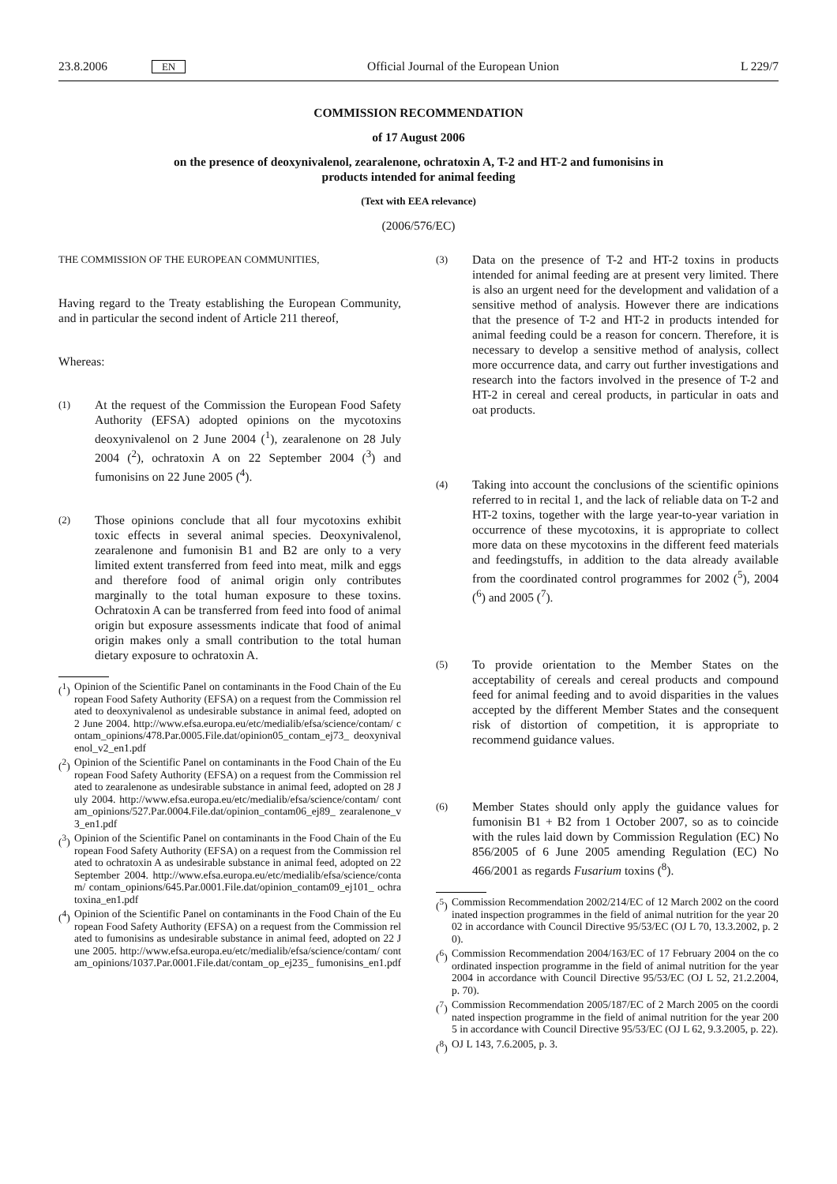23.8.2006 EN Official Journal of the European Union L 229/7
COMMISSION RECOMMENDATION
of 17 August 2006
on the presence of deoxynivalenol, zearalenone, ochratoxin A, T-2 and HT-2 and fumonisins in
products intended for animal feeding
(Text with EEA relevance)
(2006/576/EC)
THE COMMISSION OF THE EUROPEAN COMMUNITIES,
Having regard to the Treaty establishing the European Community, and in particular the second indent of Article 211 thereof,
Whereas:
(1) At the request of the Commission the European Food Safety Authority (EFSA) adopted opinions on the mycotoxins deoxynivalenol on 2 June 2004 (<sup>1</sup>), zearalenone on 28 July 2004 (<sup>2</sup>), ochratoxin A on 22 September 2004 (<sup>3</sup>) and fumonisins on 22 June 2005 (<sup>4</sup>).
(2) Those opinions conclude that all four mycotoxins exhibit toxic effects in several animal species. Deoxynivalenol, zearalenone and fumonisin B1 and B2 are only to a very limited extent transferred from feed into meat, milk and eggs and therefore food of animal origin only contributes marginally to the total human exposure to these toxins. Ochratoxin A can be transferred from feed into food of animal origin but exposure assessments indicate that food of animal origin makes only a small contribution to the total human dietary exposure to ochratoxin A.
(<sup>1</sup>) Opinion of the Scientific Panel on contaminants in the Food Chain of the European Food Safety Authority (EFSA) on a request from the Commission related to deoxynivalenol as undesirable substance in animal feed, adopted on 2 June 2004. http://www.efsa.europa.eu/etc/medialib/efsa/science/contam/ contam_opinions/478.Par.0005.File.dat/opinion05_contam_ej73_ deoxynivalenol_v2_en1.pdf
(<sup>2</sup>) Opinion of the Scientific Panel on contaminants in the Food Chain of the European Food Safety Authority (EFSA) on a request from the Commission related to zearalenone as undesirable substance in animal feed, adopted on 28 July 2004. http://www.efsa.europa.eu/etc/medialib/efsa/science/contam/ contam_opinions/527.Par.0004.File.dat/opinion_contam06_ej89_ zearalenone_v3_en1.pdf
(<sup>3</sup>) Opinion of the Scientific Panel on contaminants in the Food Chain of the European Food Safety Authority (EFSA) on a request from the Commission related to ochratoxin A as undesirable substance in animal feed, adopted on 22 September 2004. http://www.efsa.europa.eu/etc/medialib/efsa/science/contam/ contam_opinions/645.Par.0001.File.dat/opinion_contam09_ej101_ ochratoxina_en1.pdf
(<sup>4</sup>) Opinion of the Scientific Panel on contaminants in the Food Chain of the European Food Safety Authority (EFSA) on a request from the Commission related to fumonisins as undesirable substance in animal feed, adopted on 22 June 2005. http://www.efsa.europa.eu/etc/medialib/efsa/science/contam/ contam_opinions/1037.Par.0001.File.dat/contam_op_ej235_ fumonisins_en1.pdf
(3) Data on the presence of T-2 and HT-2 toxins in products intended for animal feeding are at present very limited. There is also an urgent need for the development and validation of a sensitive method of analysis. However there are indications that the presence of T-2 and HT-2 in products intended for animal feeding could be a reason for concern. Therefore, it is necessary to develop a sensitive method of analysis, collect more occurrence data, and carry out further investigations and research into the factors involved in the presence of T-2 and HT-2 in cereal and cereal products, in particular in oats and oat products.
(4) Taking into account the conclusions of the scientific opinions referred to in recital 1, and the lack of reliable data on T-2 and HT-2 toxins, together with the large year-to-year variation in occurrence of these mycotoxins, it is appropriate to collect more data on these mycotoxins in the different feed materials and feedingstuffs, in addition to the data already available from the coordinated control programmes for 2002 (<sup>5</sup>), 2004 (<sup>6</sup>) and 2005 (<sup>7</sup>).
(5) To provide orientation to the Member States on the acceptability of cereals and cereal products and compound feed for animal feeding and to avoid disparities in the values accepted by the different Member States and the consequent risk of distortion of competition, it is appropriate to recommend guidance values.
(6) Member States should only apply the guidance values for fumonisin B1 + B2 from 1 October 2007, so as to coincide with the rules laid down by Commission Regulation (EC) No 856/2005 of 6 June 2005 amending Regulation (EC) No 466/2001 as regards Fusarium toxins (<sup>8</sup>).
(<sup>5</sup>) Commission Recommendation 2002/214/EC of 12 March 2002 on the coordinated inspection programmes in the field of animal nutrition for the year 2002 in accordance with Council Directive 95/53/EC (OJ L 70, 13.3.2002, p. 20).
(<sup>6</sup>) Commission Recommendation 2004/163/EC of 17 February 2004 on the coordinated inspection programme in the field of animal nutrition for the year 2004 in accordance with Council Directive 95/53/EC (OJ L 52, 21.2.2004, p. 70).
(<sup>7</sup>) Commission Recommendation 2005/187/EC of 2 March 2005 on the coordinated inspection programme in the field of animal nutrition for the year 2005 in accordance with Council Directive 95/53/EC (OJ L 62, 9.3.2005, p. 22).
(<sup>8</sup>) OJ L 143, 7.6.2005, p. 3.